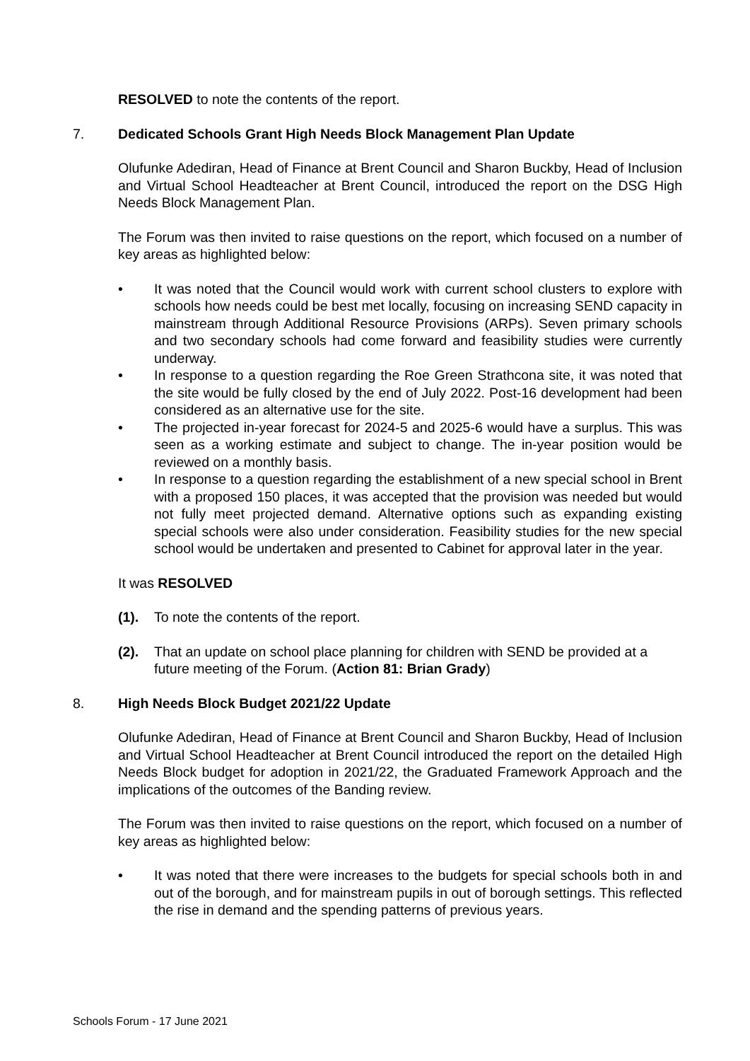RESOLVED to note the contents of the report.
7. Dedicated Schools Grant High Needs Block Management Plan Update
Olufunke Adediran, Head of Finance at Brent Council and Sharon Buckby, Head of Inclusion and Virtual School Headteacher at Brent Council, introduced the report on the DSG High Needs Block Management Plan.
The Forum was then invited to raise questions on the report, which focused on a number of key areas as highlighted below:
• It was noted that the Council would work with current school clusters to explore with schools how needs could be best met locally, focusing on increasing SEND capacity in mainstream through Additional Resource Provisions (ARPs). Seven primary schools and two secondary schools had come forward and feasibility studies were currently underway.
• In response to a question regarding the Roe Green Strathcona site, it was noted that the site would be fully closed by the end of July 2022. Post-16 development had been considered as an alternative use for the site.
• The projected in-year forecast for 2024-5 and 2025-6 would have a surplus. This was seen as a working estimate and subject to change. The in-year position would be reviewed on a monthly basis.
• In response to a question regarding the establishment of a new special school in Brent with a proposed 150 places, it was accepted that the provision was needed but would not fully meet projected demand. Alternative options such as expanding existing special schools were also under consideration. Feasibility studies for the new special school would be undertaken and presented to Cabinet for approval later in the year.
It was RESOLVED
(1). To note the contents of the report.
(2). That an update on school place planning for children with SEND be provided at a future meeting of the Forum. (Action 81: Brian Grady)
8. High Needs Block Budget 2021/22 Update
Olufunke Adediran, Head of Finance at Brent Council and Sharon Buckby, Head of Inclusion and Virtual School Headteacher at Brent Council introduced the report on the detailed High Needs Block budget for adoption in 2021/22, the Graduated Framework Approach and the implications of the outcomes of the Banding review.
The Forum was then invited to raise questions on the report, which focused on a number of key areas as highlighted below:
• It was noted that there were increases to the budgets for special schools both in and out of the borough, and for mainstream pupils in out of borough settings. This reflected the rise in demand and the spending patterns of previous years.
Schools Forum - 17 June 2021